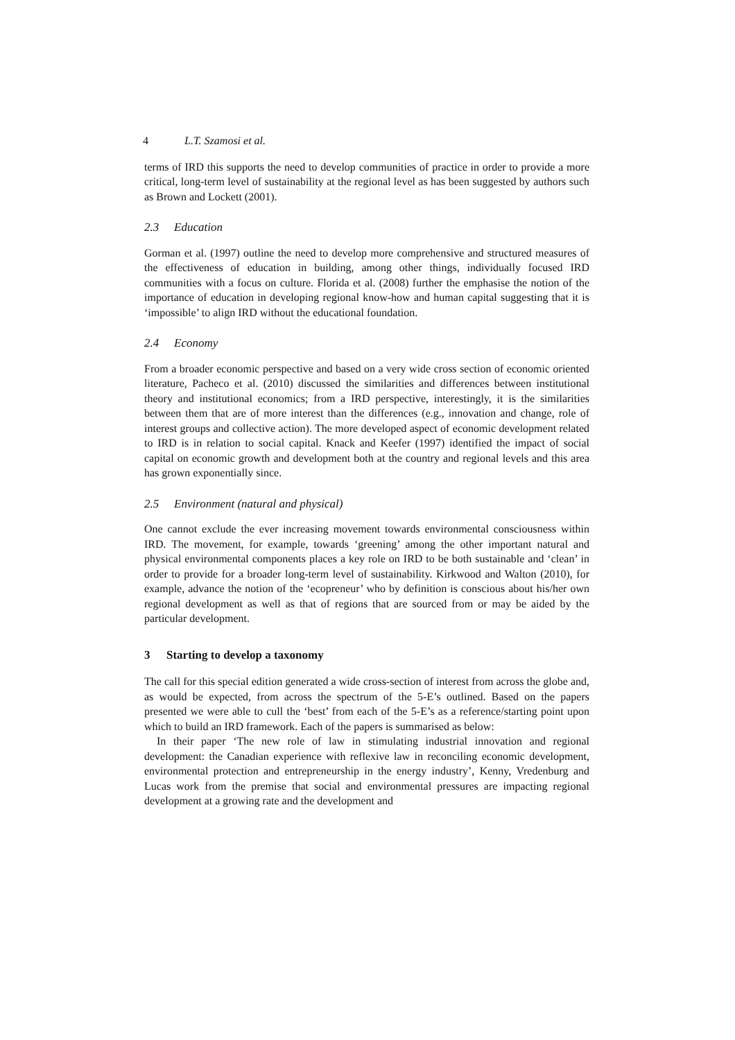4 L.T. Szamosi et al.
terms of IRD this supports the need to develop communities of practice in order to provide a more critical, long-term level of sustainability at the regional level as has been suggested by authors such as Brown and Lockett (2001).
2.3 Education
Gorman et al. (1997) outline the need to develop more comprehensive and structured measures of the effectiveness of education in building, among other things, individually focused IRD communities with a focus on culture. Florida et al. (2008) further the emphasise the notion of the importance of education in developing regional know-how and human capital suggesting that it is ‘impossible’ to align IRD without the educational foundation.
2.4 Economy
From a broader economic perspective and based on a very wide cross section of economic oriented literature, Pacheco et al. (2010) discussed the similarities and differences between institutional theory and institutional economics; from a IRD perspective, interestingly, it is the similarities between them that are of more interest than the differences (e.g., innovation and change, role of interest groups and collective action). The more developed aspect of economic development related to IRD is in relation to social capital. Knack and Keefer (1997) identified the impact of social capital on economic growth and development both at the country and regional levels and this area has grown exponentially since.
2.5 Environment (natural and physical)
One cannot exclude the ever increasing movement towards environmental consciousness within IRD. The movement, for example, towards ‘greening’ among the other important natural and physical environmental components places a key role on IRD to be both sustainable and ‘clean’ in order to provide for a broader long-term level of sustainability. Kirkwood and Walton (2010), for example, advance the notion of the ‘ecopreneur’ who by definition is conscious about his/her own regional development as well as that of regions that are sourced from or may be aided by the particular development.
3 Starting to develop a taxonomy
The call for this special edition generated a wide cross-section of interest from across the globe and, as would be expected, from across the spectrum of the 5-E’s outlined. Based on the papers presented we were able to cull the ‘best’ from each of the 5-E’s as a reference/starting point upon which to build an IRD framework. Each of the papers is summarised as below:
In their paper ‘The new role of law in stimulating industrial innovation and regional development: the Canadian experience with reflexive law in reconciling economic development, environmental protection and entrepreneurship in the energy industry’, Kenny, Vredenburg and Lucas work from the premise that social and environmental pressures are impacting regional development at a growing rate and the development and